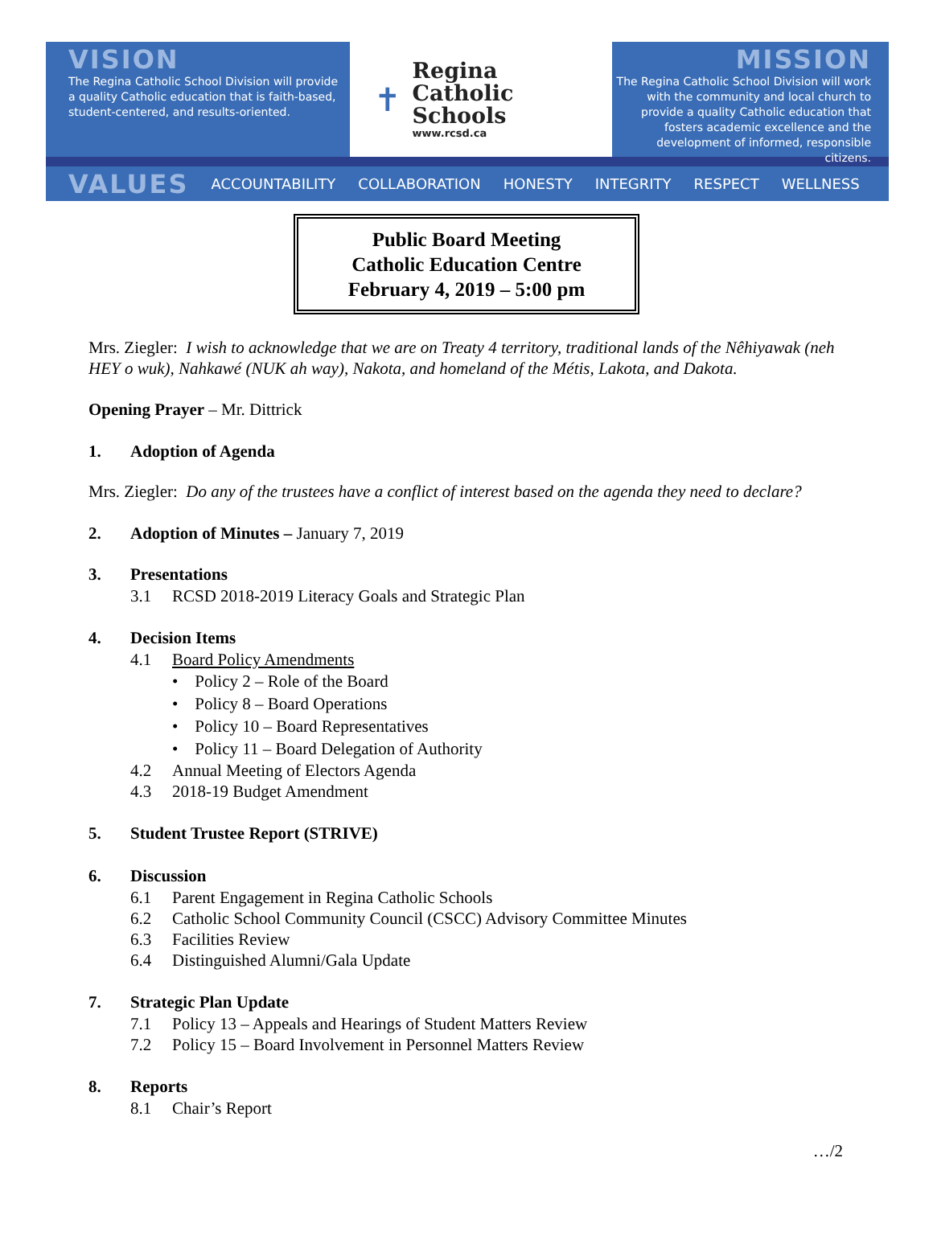VISION
The Regina Catholic School Division will provide a quality Catholic education that is faith-based, student-centered, and results-oriented.
✝
Regina
Catholic Schools
www.rcsd.ca
MISSION
The Regina Catholic School Division will work with the community and local church to provide a quality Catholic education that fosters academic excellence and the development of informed, responsible citizens.
VALUES ACCOUNTABILITY COLLABORATION HONESTY INTEGRITY RESPECT WELLNESS
Public Board Meeting
Catholic Education Centre
February 4, 2019 – 5:00 pm
Mrs. Ziegler: I wish to acknowledge that we are on Treaty 4 territory, traditional lands of the Nêhiyawak (neh HEY o wuk), Nahkawé (NUK ah way), Nakota, and homeland of the Métis, Lakota, and Dakota.
Opening Prayer – Mr. Dittrick
1. Adoption of Agenda
Mrs. Ziegler: Do any of the trustees have a conflict of interest based on the agenda they need to declare?
2. Adoption of Minutes – January 7, 2019
3. Presentations
3.1 RCSD 2018-2019 Literacy Goals and Strategic Plan
4. Decision Items
4.1 Board Policy Amendments
• Policy 2 – Role of the Board
• Policy 8 – Board Operations
• Policy 10 – Board Representatives
• Policy 11 – Board Delegation of Authority
4.2 Annual Meeting of Electors Agenda
4.3 2018-19 Budget Amendment
5. Student Trustee Report (STRIVE)
6. Discussion
6.1 Parent Engagement in Regina Catholic Schools
6.2 Catholic School Community Council (CSCC) Advisory Committee Minutes
6.3 Facilities Review
6.4 Distinguished Alumni/Gala Update
7. Strategic Plan Update
7.1 Policy 13 – Appeals and Hearings of Student Matters Review
7.2 Policy 15 – Board Involvement in Personnel Matters Review
8. Reports
8.1 Chair’s Report
…/2